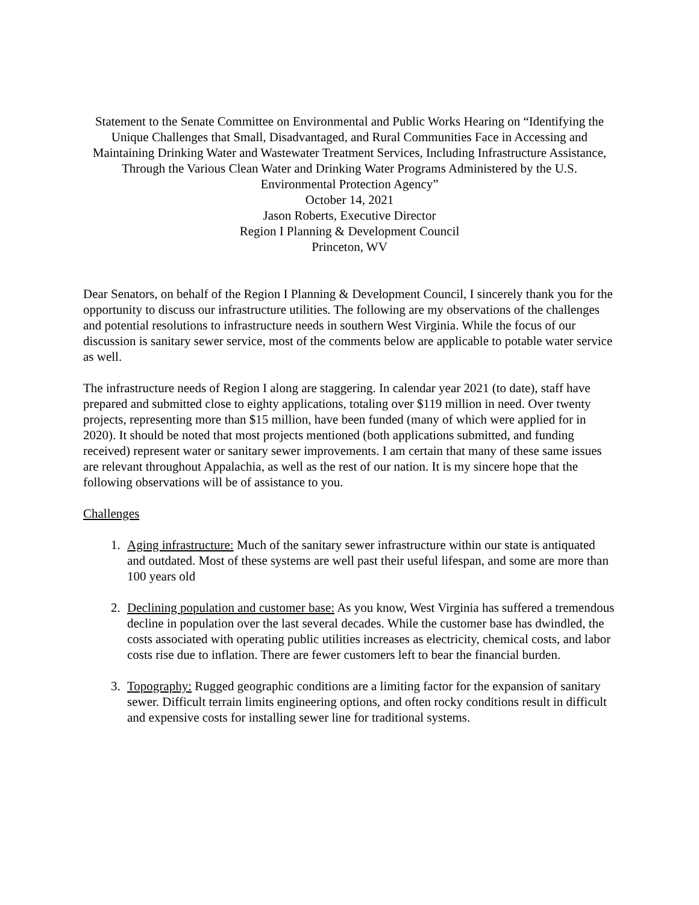Statement to the Senate Committee on Environmental and Public Works Hearing on “Identifying the Unique Challenges that Small, Disadvantaged, and Rural Communities Face in Accessing and Maintaining Drinking Water and Wastewater Treatment Services, Including Infrastructure Assistance, Through the Various Clean Water and Drinking Water Programs Administered by the U.S. Environmental Protection Agency”
October 14, 2021
Jason Roberts, Executive Director
Region I Planning & Development Council
Princeton, WV
Dear Senators, on behalf of the Region I Planning & Development Council, I sincerely thank you for the opportunity to discuss our infrastructure utilities. The following are my observations of the challenges and potential resolutions to infrastructure needs in southern West Virginia. While the focus of our discussion is sanitary sewer service, most of the comments below are applicable to potable water service as well.
The infrastructure needs of Region I along are staggering. In calendar year 2021 (to date), staff have prepared and submitted close to eighty applications, totaling over $119 million in need. Over twenty projects, representing more than $15 million, have been funded (many of which were applied for in 2020). It should be noted that most projects mentioned (both applications submitted, and funding received) represent water or sanitary sewer improvements. I am certain that many of these same issues are relevant throughout Appalachia, as well as the rest of our nation. It is my sincere hope that the following observations will be of assistance to you.
Challenges
1. Aging infrastructure: Much of the sanitary sewer infrastructure within our state is antiquated and outdated. Most of these systems are well past their useful lifespan, and some are more than 100 years old
2. Declining population and customer base: As you know, West Virginia has suffered a tremendous decline in population over the last several decades. While the customer base has dwindled, the costs associated with operating public utilities increases as electricity, chemical costs, and labor costs rise due to inflation. There are fewer customers left to bear the financial burden.
3. Topography: Rugged geographic conditions are a limiting factor for the expansion of sanitary sewer. Difficult terrain limits engineering options, and often rocky conditions result in difficult and expensive costs for installing sewer line for traditional systems.